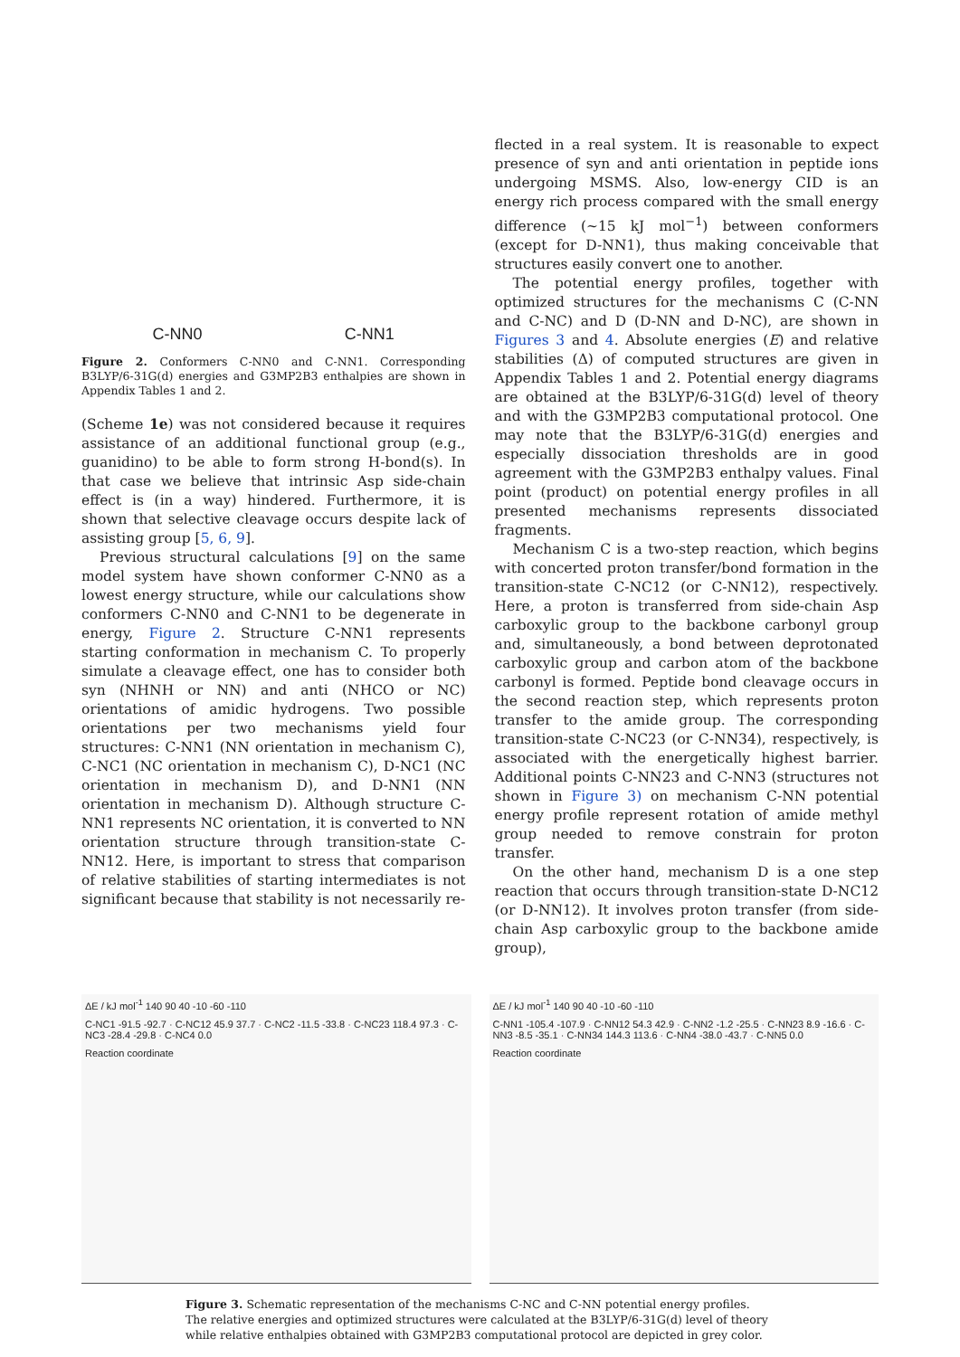C-NN0 C-NN1
Figure 2. Conformers C-NN0 and C-NN1. Corresponding B3LYP/6-31G(d) energies and G3MP2B3 enthalpies are shown in Appendix Tables 1 and 2.
(Scheme 1e) was not considered because it requires assistance of an additional functional group (e.g., guanidino) to be able to form strong H-bond(s). In that case we believe that intrinsic Asp side-chain effect is (in a way) hindered. Furthermore, it is shown that selective cleavage occurs despite lack of assisting group [5, 6, 9].
Previous structural calculations [9] on the same model system have shown conformer C-NN0 as a lowest energy structure, while our calculations show conformers C-NN0 and C-NN1 to be degenerate in energy, Figure 2. Structure C-NN1 represents starting conformation in mechanism C. To properly simulate a cleavage effect, one has to consider both syn (NHNH or NN) and anti (NHCO or NC) orientations of amidic hydrogens. Two possible orientations per two mechanisms yield four structures: C-NN1 (NN orientation in mechanism C), C-NC1 (NC orientation in mechanism C), D-NC1 (NC orientation in mechanism D), and D-NN1 (NN orientation in mechanism D). Although structure C-NN1 represents NC orientation, it is converted to NN orientation structure through transition-state C-NN12. Here, is important to stress that comparison of relative stabilities of starting intermediates is not significant because that stability is not necessarily re-
flected in a real system. It is reasonable to expect presence of syn and anti orientation in peptide ions undergoing MSMS. Also, low-energy CID is an energy rich process compared with the small energy difference (~15 kJ mol<sup>−1</sup>) between conformers (except for D-NN1), thus making conceivable that structures easily convert one to another.
The potential energy profiles, together with optimized structures for the mechanisms C (C-NN and C-NC) and D (D-NN and D-NC), are shown in Figures 3 and 4. Absolute energies (E) and relative stabilities (Δ) of computed structures are given in Appendix Tables 1 and 2. Potential energy diagrams are obtained at the B3LYP/6-31G(d) level of theory and with the G3MP2B3 computational protocol. One may note that the B3LYP/6-31G(d) energies and especially dissociation thresholds are in good agreement with the G3MP2B3 enthalpy values. Final point (product) on potential energy profiles in all presented mechanisms represents dissociated fragments.
Mechanism C is a two-step reaction, which begins with concerted proton transfer/bond formation in the transition-state C-NC12 (or C-NN12), respectively. Here, a proton is transferred from side-chain Asp carboxylic group to the backbone carbonyl group and, simultaneously, a bond between deprotonated carboxylic group and carbon atom of the backbone carbonyl is formed. Peptide bond cleavage occurs in the second reaction step, which represents proton transfer to the amide group. The corresponding transition-state C-NC23 (or C-NN34), respectively, is associated with the energetically highest barrier. Additional points C-NN23 and C-NN3 (structures not shown in Figure 3) on mechanism C-NN potential energy profile represent rotation of amide methyl group needed to remove constrain for proton transfer.
On the other hand, mechanism D is a one step reaction that occurs through transition-state D-NC12 (or D-NN12). It involves proton transfer (from side-chain Asp carboxylic group to the backbone amide group),
ΔE / kJ mol<sup>-1</sup> 140 90 40 -10 -60 -110
C-NC1 -91.5 -92.7 · C-NC12 45.9 37.7 · C-NC2 -11.5 -33.8 · C-NC23 118.4 97.3 · C-NC3 -28.4 -29.8 · C-NC4 0.0
Reaction coordinate
ΔE / kJ mol<sup>-1</sup> 140 90 40 -10 -60 -110
C-NN1 -105.4 -107.9 · C-NN12 54.3 42.9 · C-NN2 -1.2 -25.5 · C-NN23 8.9 -16.6 · C-NN3 -8.5 -35.1 · C-NN34 144.3 113.6 · C-NN4 -38.0 -43.7 · C-NN5 0.0
Reaction coordinate
Figure 3. Schematic representation of the mechanisms C-NC and C-NN potential energy profiles. The relative energies and optimized structures were calculated at the B3LYP/6-31G(d) level of theory while relative enthalpies obtained with G3MP2B3 computational protocol are depicted in grey color.